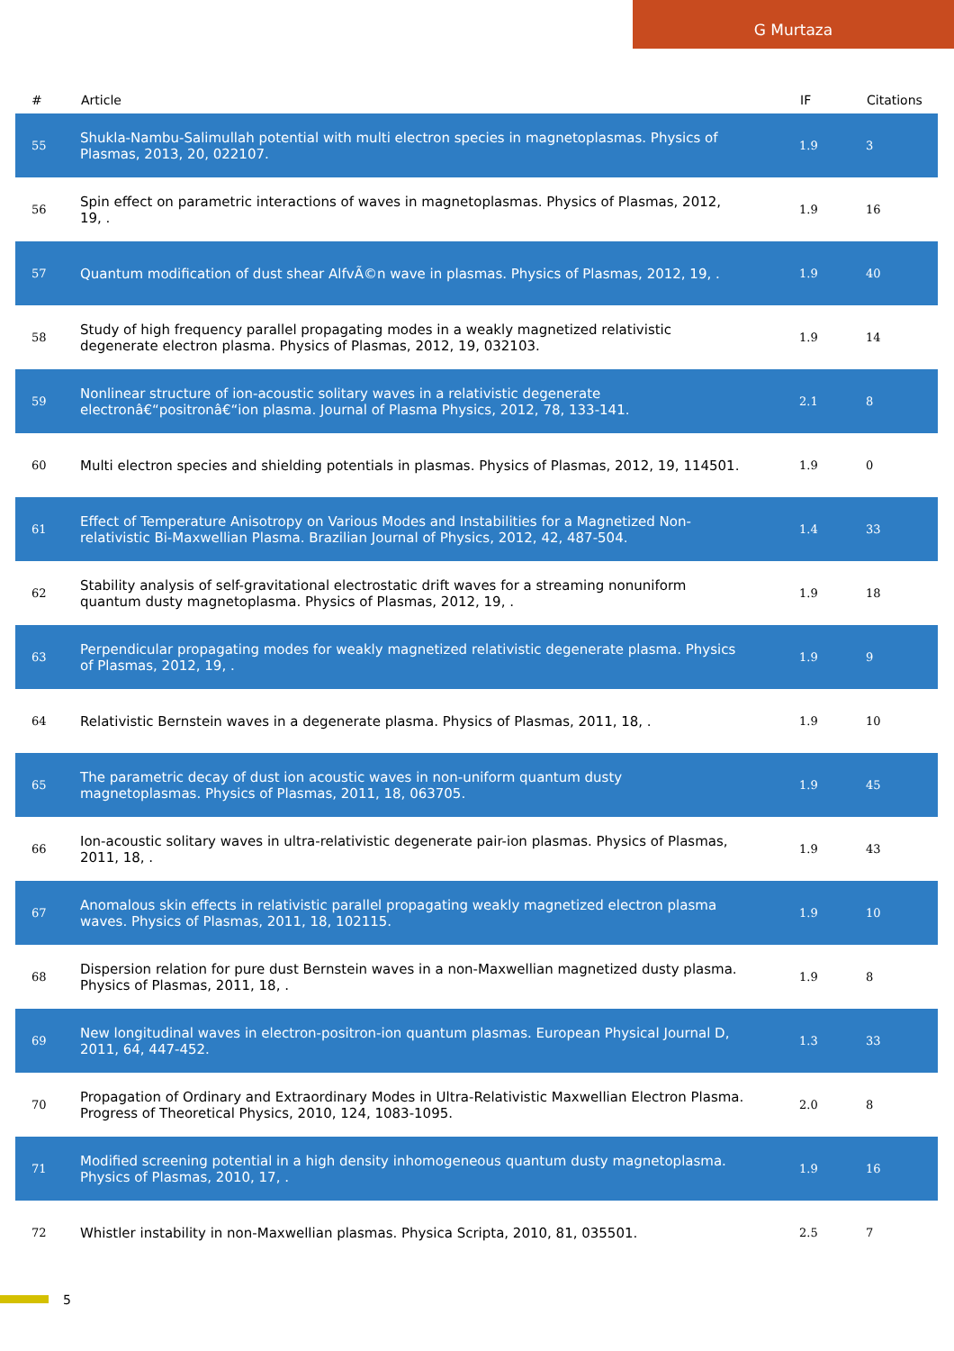G Murtaza
| # | Article | IF | Citations |
| --- | --- | --- | --- |
| 55 | Shukla-Nambu-Salimullah potential with multi electron species in magnetoplasmas. Physics of Plasmas, 2013, 20, 022107. | 1.9 | 3 |
| 56 | Spin effect on parametric interactions of waves in magnetoplasmas. Physics of Plasmas, 2012, 19, . | 1.9 | 16 |
| 57 | Quantum modification of dust shear AlfvÃ©n wave in plasmas. Physics of Plasmas, 2012, 19, . | 1.9 | 40 |
| 58 | Study of high frequency parallel propagating modes in a weakly magnetized relativistic degenerate electron plasma. Physics of Plasmas, 2012, 19, 032103. | 1.9 | 14 |
| 59 | Nonlinear structure of ion-acoustic solitary waves in a relativistic degenerate electronâ€“positronâ€“ion plasma. Journal of Plasma Physics, 2012, 78, 133-141. | 2.1 | 8 |
| 60 | Multi electron species and shielding potentials in plasmas. Physics of Plasmas, 2012, 19, 114501. | 1.9 | 0 |
| 61 | Effect of Temperature Anisotropy on Various Modes and Instabilities for a Magnetized Non-relativistic Bi-Maxwellian Plasma. Brazilian Journal of Physics, 2012, 42, 487-504. | 1.4 | 33 |
| 62 | Stability analysis of self-gravitational electrostatic drift waves for a streaming nonuniform quantum dusty magnetoplasma. Physics of Plasmas, 2012, 19, . | 1.9 | 18 |
| 63 | Perpendicular propagating modes for weakly magnetized relativistic degenerate plasma. Physics of Plasmas, 2012, 19, . | 1.9 | 9 |
| 64 | Relativistic Bernstein waves in a degenerate plasma. Physics of Plasmas, 2011, 18, . | 1.9 | 10 |
| 65 | The parametric decay of dust ion acoustic waves in non-uniform quantum dusty magnetoplasmas. Physics of Plasmas, 2011, 18, 063705. | 1.9 | 45 |
| 66 | Ion-acoustic solitary waves in ultra-relativistic degenerate pair-ion plasmas. Physics of Plasmas, 2011, 18, . | 1.9 | 43 |
| 67 | Anomalous skin effects in relativistic parallel propagating weakly magnetized electron plasma waves. Physics of Plasmas, 2011, 18, 102115. | 1.9 | 10 |
| 68 | Dispersion relation for pure dust Bernstein waves in a non-Maxwellian magnetized dusty plasma. Physics of Plasmas, 2011, 18, . | 1.9 | 8 |
| 69 | New longitudinal waves in electron-positron-ion quantum plasmas. European Physical Journal D, 2011, 64, 447-452. | 1.3 | 33 |
| 70 | Propagation of Ordinary and Extraordinary Modes in Ultra-Relativistic Maxwellian Electron Plasma. Progress of Theoretical Physics, 2010, 124, 1083-1095. | 2.0 | 8 |
| 71 | Modified screening potential in a high density inhomogeneous quantum dusty magnetoplasma. Physics of Plasmas, 2010, 17, . | 1.9 | 16 |
| 72 | Whistler instability in non-Maxwellian plasmas. Physica Scripta, 2010, 81, 035501. | 2.5 | 7 |
5